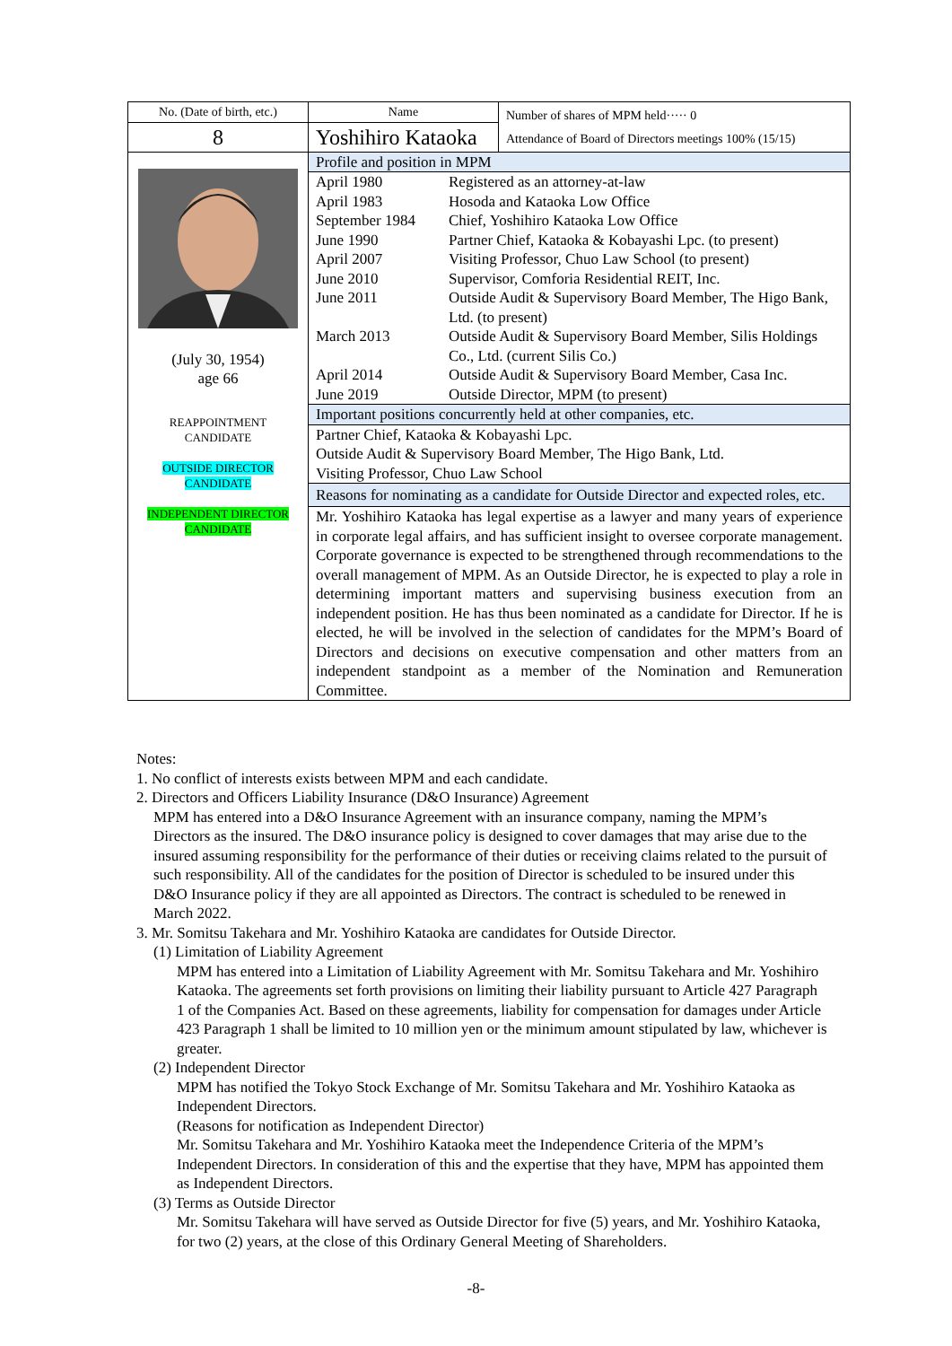| No. (Date of birth, etc.) | Name | Number of shares of MPM held····· 0 Attendance of Board of Directors meetings 100% (15/15) |
| 8 | Yoshihiro Kataoka | |
| (July 30, 1954) age 66 REAPPOINTMENT CANDIDATE OUTSIDE DIRECTOR CANDIDATE INDEPENDENT DIRECTOR CANDIDATE | Profile and position in MPM | |
| | / April 1980 / Registered as an attorney-at-law / / April 1983 / Hosoda and Kataoka Low Office / / September 1984 / Chief, Yoshihiro Kataoka Low Office / / June 1990 / Partner Chief, Kataoka & Kobayashi Lpc. (to present) / / April 2007 / Visiting Professor, Chuo Law School (to present) / / June 2010 / Supervisor, Comforia Residential REIT, Inc. / / June 2011 / Outside Audit & Supervisory Board Member, The Higo Bank, Ltd. (to present) / / March 2013 / Outside Audit & Supervisory Board Member, Silis Holdings Co., Ltd. (current Silis Co.) / / April 2014 / Outside Audit & Supervisory Board Member, Casa Inc. / / June 2019 / Outside Director, MPM (to present) / | |
| | Important positions concurrently held at other companies, etc. | |
| | Partner Chief, Kataoka & Kobayashi Lpc. Outside Audit & Supervisory Board Member, The Higo Bank, Ltd. Visiting Professor, Chuo Law School | |
| | Reasons for nominating as a candidate for Outside Director and expected roles, etc. | |
| | Mr. Yoshihiro Kataoka has legal expertise as a lawyer and many years of experience in corporate legal affairs, and has sufficient insight to oversee corporate management. Corporate governance is expected to be strengthened through recommendations to the overall management of MPM. As an Outside Director, he is expected to play a role in determining important matters and supervising business execution from an independent position. He has thus been nominated as a candidate for Director. If he is elected, he will be involved in the selection of candidates for the MPM’s Board of Directors and decisions on executive compensation and other matters from an independent standpoint as a member of the Nomination and Remuneration Committee. | |
Notes:
1. No conflict of interests exists between MPM and each candidate.
2. Directors and Officers Liability Insurance (D&O Insurance) Agreement
MPM has entered into a D&O Insurance Agreement with an insurance company, naming the MPM’s Directors as the insured. The D&O insurance policy is designed to cover damages that may arise due to the insured assuming responsibility for the performance of their duties or receiving claims related to the pursuit of such responsibility. All of the candidates for the position of Director is scheduled to be insured under this D&O Insurance policy if they are all appointed as Directors. The contract is scheduled to be renewed in March 2022.
3. Mr. Somitsu Takehara and Mr. Yoshihiro Kataoka are candidates for Outside Director.
(1) Limitation of Liability Agreement
MPM has entered into a Limitation of Liability Agreement with Mr. Somitsu Takehara and Mr. Yoshihiro Kataoka. The agreements set forth provisions on limiting their liability pursuant to Article 427 Paragraph 1 of the Companies Act. Based on these agreements, liability for compensation for damages under Article 423 Paragraph 1 shall be limited to 10 million yen or the minimum amount stipulated by law, whichever is greater.
(2) Independent Director
MPM has notified the Tokyo Stock Exchange of Mr. Somitsu Takehara and Mr. Yoshihiro Kataoka as Independent Directors.
(Reasons for notification as Independent Director)
Mr. Somitsu Takehara and Mr. Yoshihiro Kataoka meet the Independence Criteria of the MPM’s Independent Directors. In consideration of this and the expertise that they have, MPM has appointed them as Independent Directors.
(3) Terms as Outside Director
Mr. Somitsu Takehara will have served as Outside Director for five (5) years, and Mr. Yoshihiro Kataoka, for two (2) years, at the close of this Ordinary General Meeting of Shareholders.
-8-